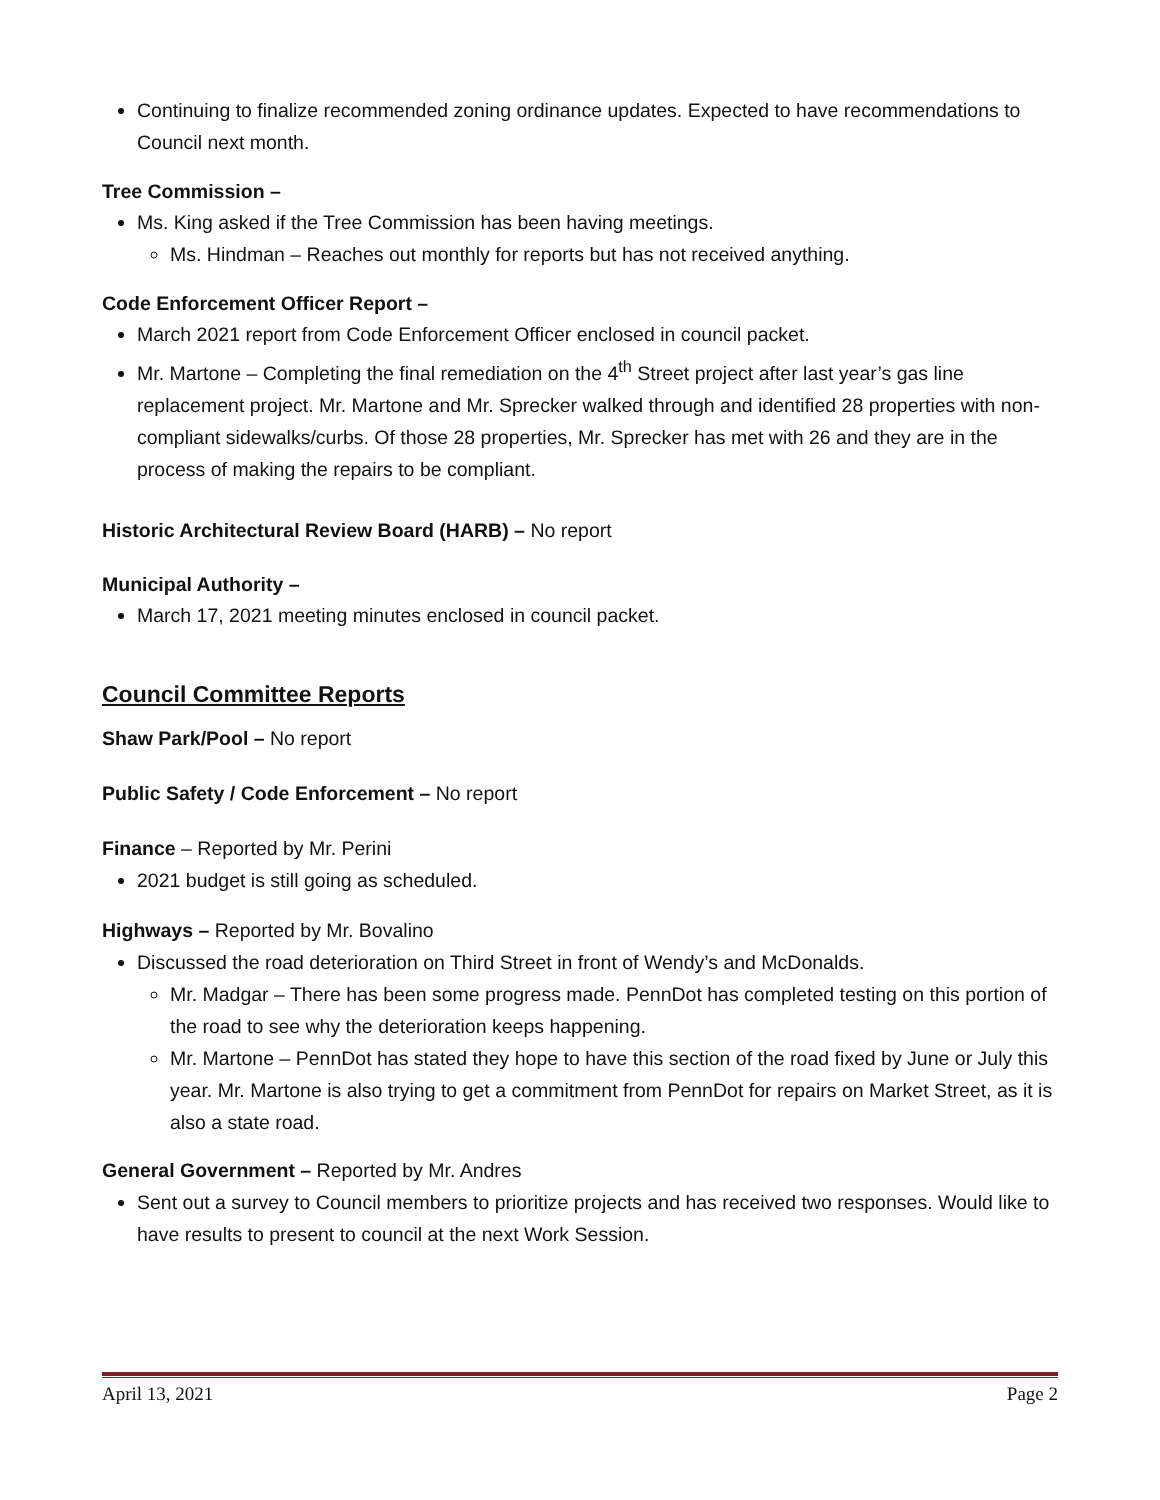Continuing to finalize recommended zoning ordinance updates. Expected to have recommendations to Council next month.
Tree Commission –
Ms. King asked if the Tree Commission has been having meetings.
Ms. Hindman – Reaches out monthly for reports but has not received anything.
Code Enforcement Officer Report –
March 2021 report from Code Enforcement Officer enclosed in council packet.
Mr. Martone – Completing the final remediation on the 4<sup>th</sup> Street project after last year’s gas line replacement project. Mr. Martone and Mr. Sprecker walked through and identified 28 properties with non-compliant sidewalks/curbs. Of those 28 properties, Mr. Sprecker has met with 26 and they are in the process of making the repairs to be compliant.
Historic Architectural Review Board (HARB) – No report
Municipal Authority –
March 17, 2021 meeting minutes enclosed in council packet.
Council Committee Reports
Shaw Park/Pool – No report
Public Safety / Code Enforcement – No report
Finance – Reported by Mr. Perini
2021 budget is still going as scheduled.
Highways – Reported by Mr. Bovalino
Discussed the road deterioration on Third Street in front of Wendy’s and McDonalds.
Mr. Madgar – There has been some progress made. PennDot has completed testing on this portion of the road to see why the deterioration keeps happening.
Mr. Martone – PennDot has stated they hope to have this section of the road fixed by June or July this year. Mr. Martone is also trying to get a commitment from PennDot for repairs on Market Street, as it is also a state road.
General Government – Reported by Mr. Andres
Sent out a survey to Council members to prioritize projects and has received two responses. Would like to have results to present to council at the next Work Session.
April 13, 2021 Page 2